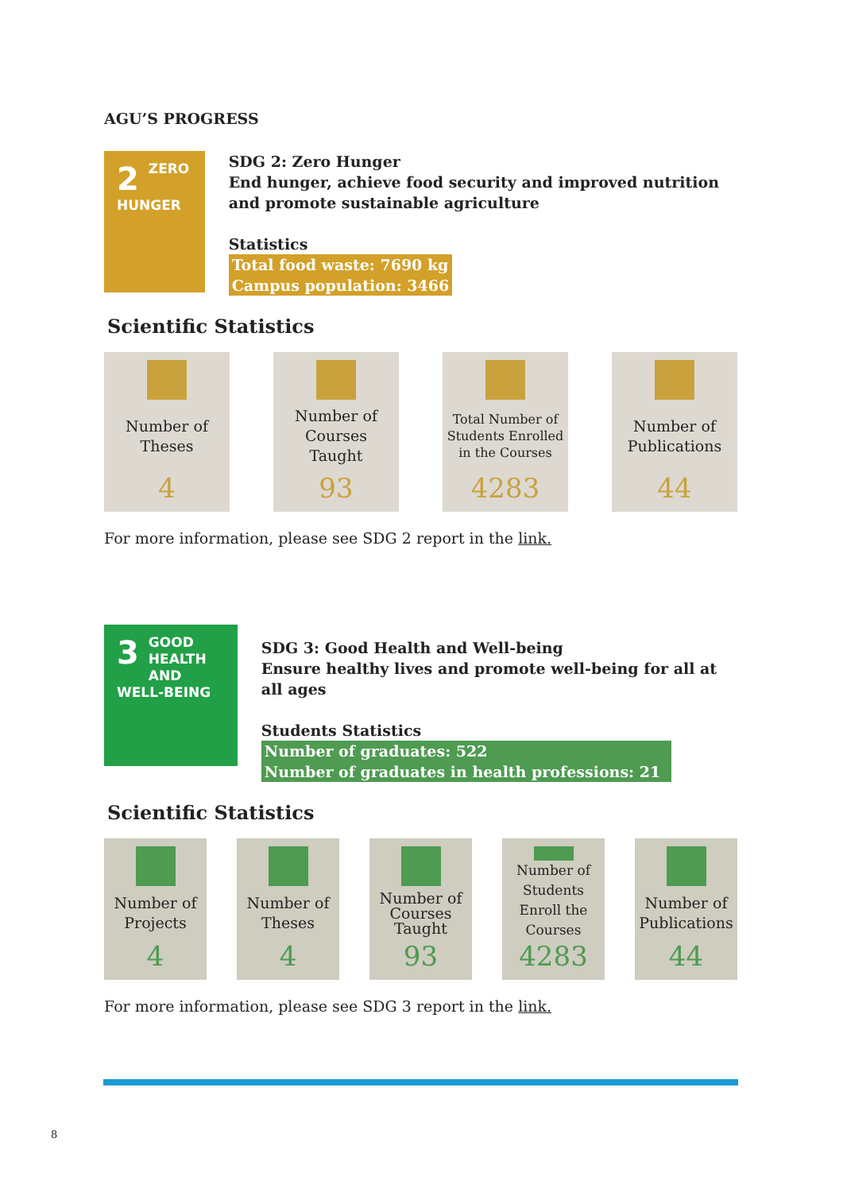AGU’S PROGRESS
2
ZERO
HUNGER
SDG 2: Zero Hunger
End hunger, achieve food security and improved nutrition and promote sustainable agriculture
Statistics
Total food waste: 7690 kg
Campus population: 3466
Scientific Statistics
Number of Theses
4
Number of Courses Taught
93
Total Number of Students Enrolled in the Courses
4283
Number of Publications
44
For more information, please see SDG 2 report in the link.
3
GOOD HEALTH
AND WELL-BEING
SDG 3: Good Health and Well-being
Ensure healthy lives and promote well-being for all at all ages
Students Statistics
Number of graduates: 522
Number of graduates in health professions: 21
Scientific Statistics
Number of Projects
4
Number of Theses
4
Number of Courses Taught
93
Number of Students Enroll the Courses
4283
Number of Publications
44
For more information, please see SDG 3 report in the link.
8